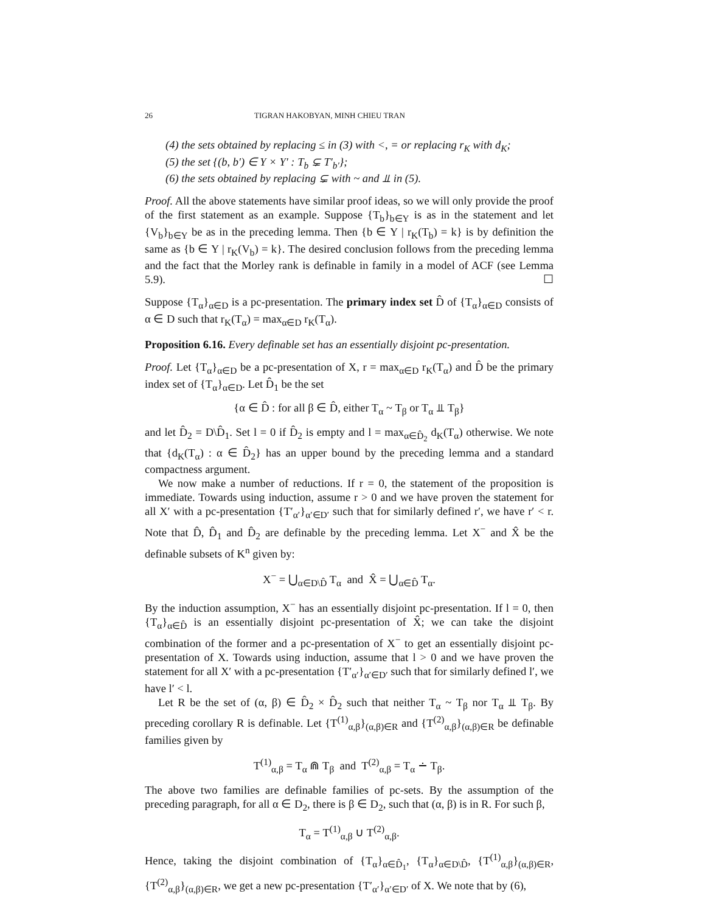26 TIGRAN HAKOBYAN, MINH CHIEU TRAN
(4) the sets obtained by replacing ≤ in (3) with <, = or replacing r<sub>K</sub> with d<sub>K</sub>;
(5) the set {(b, b′) ∈ Y × Y′ : T<sub>b</sub> ⊊ T′<sub>b′</sub>};
(6) the sets obtained by replacing ⊊ with ~ and ⫫ in (5).
Proof. All the above statements have similar proof ideas, so we will only provide the proof of the first statement as an example. Suppose {T<sub>b</sub>}<sub>b∈Y</sub> is as in the statement and let {V<sub>b</sub>}<sub>b∈Y</sub> be as in the preceding lemma. Then {b ∈ Y | r<sub>K</sub>(T<sub>b</sub>) = k} is by definition the same as {b ∈ Y | r<sub>K</sub>(V<sub>b</sub>) = k}. The desired conclusion follows from the preceding lemma and the fact that the Morley rank is definable in family in a model of ACF (see Lemma 5.9). ☐
Suppose {T<sub>α</sub>}<sub>α∈D</sub> is a pc-presentation. The primary index set D̂ of {T<sub>α</sub>}<sub>α∈D</sub> consists of α ∈ D such that r<sub>K</sub>(T<sub>α</sub>) = max<sub>α∈D</sub> r<sub>K</sub>(T<sub>α</sub>).
Proposition 6.16. Every definable set has an essentially disjoint pc-presentation.
Proof. Let {T<sub>α</sub>}<sub>α∈D</sub> be a pc-presentation of X, r = max<sub>α∈D</sub> r<sub>K</sub>(T<sub>α</sub>) and D̂ be the primary index set of {T<sub>α</sub>}<sub>α∈D</sub>. Let D̂<sub>1</sub> be the set
{α ∈ D̂ : for all β ∈ D̂, either T<sub>α</sub> ~ T<sub>β</sub> or T<sub>α</sub> ⫫ T<sub>β</sub>}
and let D̂<sub>2</sub> = D\D̂<sub>1</sub>. Set l = 0 if D̂<sub>2</sub> is empty and l = max<sub>α∈D̂<sub>2</sub></sub> d<sub>K</sub>(T<sub>α</sub>) otherwise. We note that {d<sub>K</sub>(T<sub>α</sub>) : α ∈ D̂<sub>2</sub>} has an upper bound by the preceding lemma and a standard compactness argument.
We now make a number of reductions. If r = 0, the statement of the proposition is immediate. Towards using induction, assume r > 0 and we have proven the statement for all X′ with a pc-presentation {T′<sub>α′</sub>}<sub>α′∈D′</sub> such that for similarly defined r′, we have r′ < r. Note that D̂, D̂<sub>1</sub> and D̂<sub>2</sub> are definable by the preceding lemma. Let X<sup>−</sup> and X̂ be the definable subsets of K<sup>n</sup> given by:
X<sup>−</sup> = ⋃<sub>α∈D\D̂</sub> T<sub>α</sub> and X̂ = ⋃<sub>α∈D̂</sub> T<sub>α</sub>.
By the induction assumption, X<sup>−</sup> has an essentially disjoint pc-presentation. If l = 0, then {T<sub>α</sub>}<sub>α∈D̂</sub> is an essentially disjoint pc-presentation of X̂; we can take the disjoint combination of the former and a pc-presentation of X<sup>−</sup> to get an essentially disjoint pc-presentation of X. Towards using induction, assume that l > 0 and we have proven the statement for all X′ with a pc-presentation {T′<sub>α′</sub>}<sub>α′∈D′</sub> such that for similarly defined l′, we have l′ < l.
Let R be the set of (α, β) ∈ D̂<sub>2</sub> × D̂<sub>2</sub> such that neither T<sub>α</sub> ~ T<sub>β</sub> nor T<sub>α</sub> ⫫ T<sub>β</sub>. By preceding corollary R is definable. Let {T<sup>(1)</sup><sub>α,β</sub>}<sub>(α,β)∈R</sub> and {T<sup>(2)</sup><sub>α,β</sub>}<sub>(α,β)∈R</sub> be definable families given by
T<sup>(1)</sup><sub>α,β</sub> = T<sub>α</sub> ⋒ T<sub>β</sub> and T<sup>(2)</sup><sub>α,β</sub> = T<sub>α</sub> ∸ T<sub>β</sub>.
The above two families are definable families of pc-sets. By the assumption of the preceding paragraph, for all α ∈ D<sub>2</sub>, there is β ∈ D<sub>2</sub>, such that (α, β) is in R. For such β,
T<sub>α</sub> = T<sup>(1)</sup><sub>α,β</sub> ∪ T<sup>(2)</sup><sub>α,β</sub>.
Hence, taking the disjoint combination of {T<sub>α</sub>}<sub>α∈D̂<sub>1</sub></sub>, {T<sub>α</sub>}<sub>α∈D\D̂</sub>, {T<sup>(1)</sup><sub>α,β</sub>}<sub>(α,β)∈R</sub>, {T<sup>(2)</sup><sub>α,β</sub>}<sub>(α,β)∈R</sub>, we get a new pc-presentation {T′<sub>α′</sub>}<sub>α′∈D′</sub> of X. We note that by (6),